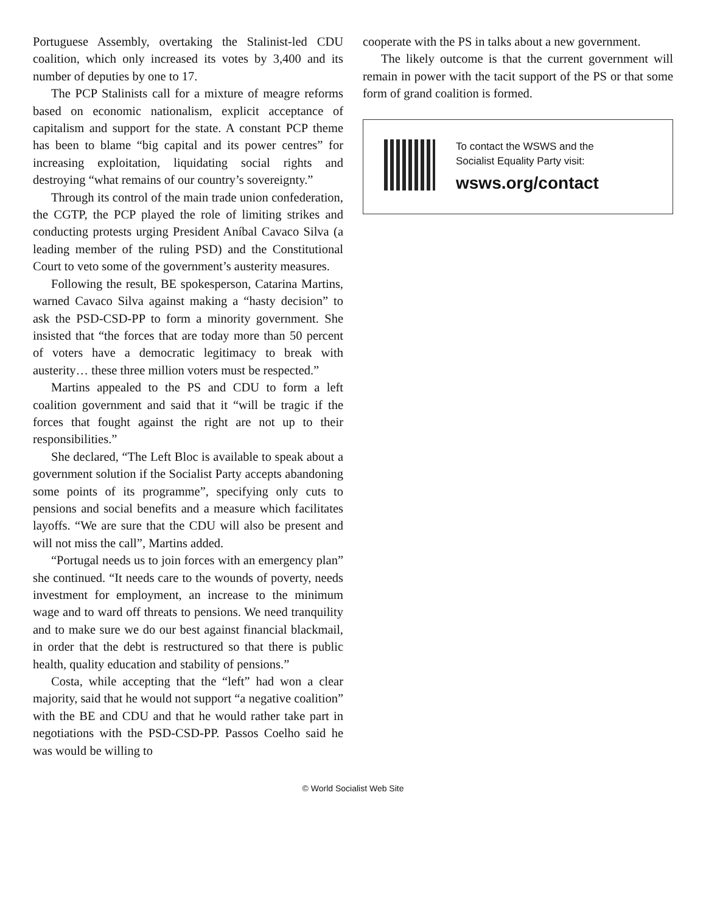Portuguese Assembly, overtaking the Stalinist-led CDU coalition, which only increased its votes by 3,400 and its number of deputies by one to 17.
The PCP Stalinists call for a mixture of meagre reforms based on economic nationalism, explicit acceptance of capitalism and support for the state. A constant PCP theme has been to blame “big capital and its power centres” for increasing exploitation, liquidating social rights and destroying “what remains of our country’s sovereignty.”
Through its control of the main trade union confederation, the CGTP, the PCP played the role of limiting strikes and conducting protests urging President Aníbal Cavaco Silva (a leading member of the ruling PSD) and the Constitutional Court to veto some of the government’s austerity measures.
Following the result, BE spokesperson, Catarina Martins, warned Cavaco Silva against making a “hasty decision” to ask the PSD-CSD-PP to form a minority government. She insisted that “the forces that are today more than 50 percent of voters have a democratic legitimacy to break with austerity… these three million voters must be respected.”
Martins appealed to the PS and CDU to form a left coalition government and said that it “will be tragic if the forces that fought against the right are not up to their responsibilities.”
She declared, “The Left Bloc is available to speak about a government solution if the Socialist Party accepts abandoning some points of its programme”, specifying only cuts to pensions and social benefits and a measure which facilitates layoffs. “We are sure that the CDU will also be present and will not miss the call”, Martins added.
“Portugal needs us to join forces with an emergency plan” she continued. “It needs care to the wounds of poverty, needs investment for employment, an increase to the minimum wage and to ward off threats to pensions. We need tranquility and to make sure we do our best against financial blackmail, in order that the debt is restructured so that there is public health, quality education and stability of pensions.”
Costa, while accepting that the “left” had won a clear majority, said that he would not support “a negative coalition” with the BE and CDU and that he would rather take part in negotiations with the PSD-CSD-PP. Passos Coelho said he was would be willing to
cooperate with the PS in talks about a new government.
The likely outcome is that the current government will remain in power with the tacit support of the PS or that some form of grand coalition is formed.
To contact the WSWS and the
Socialist Equality Party visit:
wsws.org/contact
© World Socialist Web Site